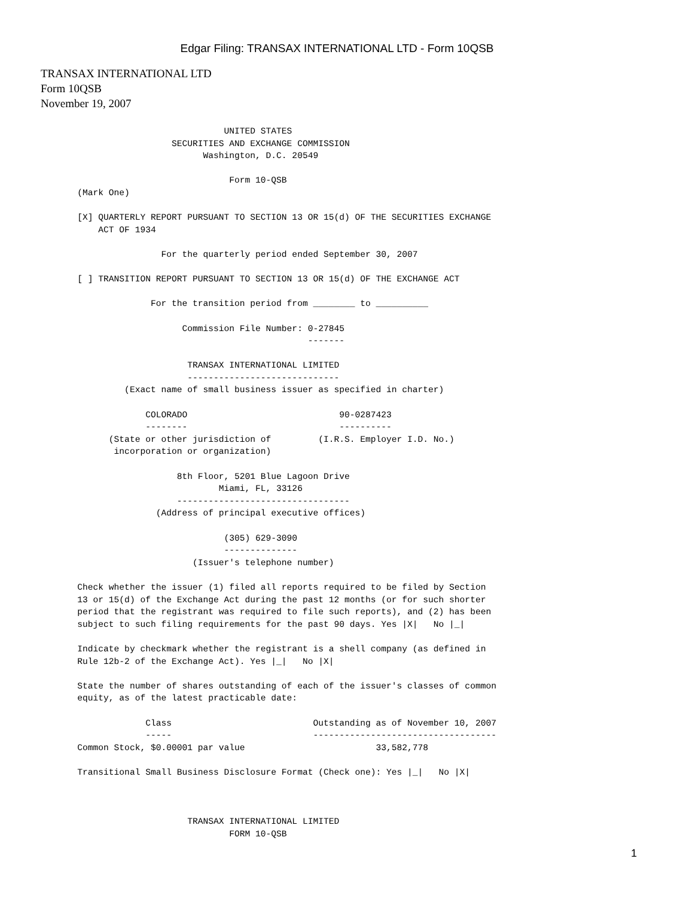Edgar Filing: TRANSAX INTERNATIONAL LTD - Form 10QSB
TRANSAX INTERNATIONAL LTD
Form 10QSB
November 19, 2007
                                   UNITED STATES
                         SECURITIES AND EXCHANGE COMMISSION
                               Washington, D.C. 20549

                                    Form 10-QSB
       (Mark One)

       [X] QUARTERLY REPORT PURSUANT TO SECTION 13 OR 15(d) OF THE SECURITIES EXCHANGE
           ACT OF 1934

                       For the quarterly period ended September 30, 2007

       [ ] TRANSITION REPORT PURSUANT TO SECTION 13 OR 15(d) OF THE EXCHANGE ACT

                     For the transition period from ________ to __________

                           Commission File Number: 0-27845
                                                   -------

                            TRANSAX INTERNATIONAL LIMITED
                            -----------------------------
                (Exact name of small business issuer as specified in charter)

                    COLORADO                             90-0287423
                    --------                             ----------
             (State or other jurisdiction of         (I.R.S. Employer I.D. No.)
              incorporation or organization)

                          8th Floor, 5201 Blue Lagoon Drive
                                  Miami, FL, 33126
                          ---------------------------------
                      (Address of principal executive offices)

                                   (305) 629-3090
                                   --------------
                             (Issuer's telephone number)

       Check whether the issuer (1) filed all reports required to be filed by Section
       13 or 15(d) of the Exchange Act during the past 12 months (or for such shorter
       period that the registrant was required to file such reports), and (2) has been
       subject to such filing requirements for the past 90 days. Yes |X|   No |_|

       Indicate by checkmark whether the registrant is a shell company (as defined in
       Rule 12b-2 of the Exchange Act). Yes |_|   No |X|

       State the number of shares outstanding of each of the issuer's classes of common
       equity, as of the latest practicable date:

                    Class                           Outstanding as of November 10, 2007
                    -----                           -----------------------------------
       Common Stock, $0.00001 par value                         33,582,778

       Transitional Small Business Disclosure Format (Check one): Yes |_|   No |X|



                            TRANSAX INTERNATIONAL LIMITED
                                    FORM 10-QSB
1